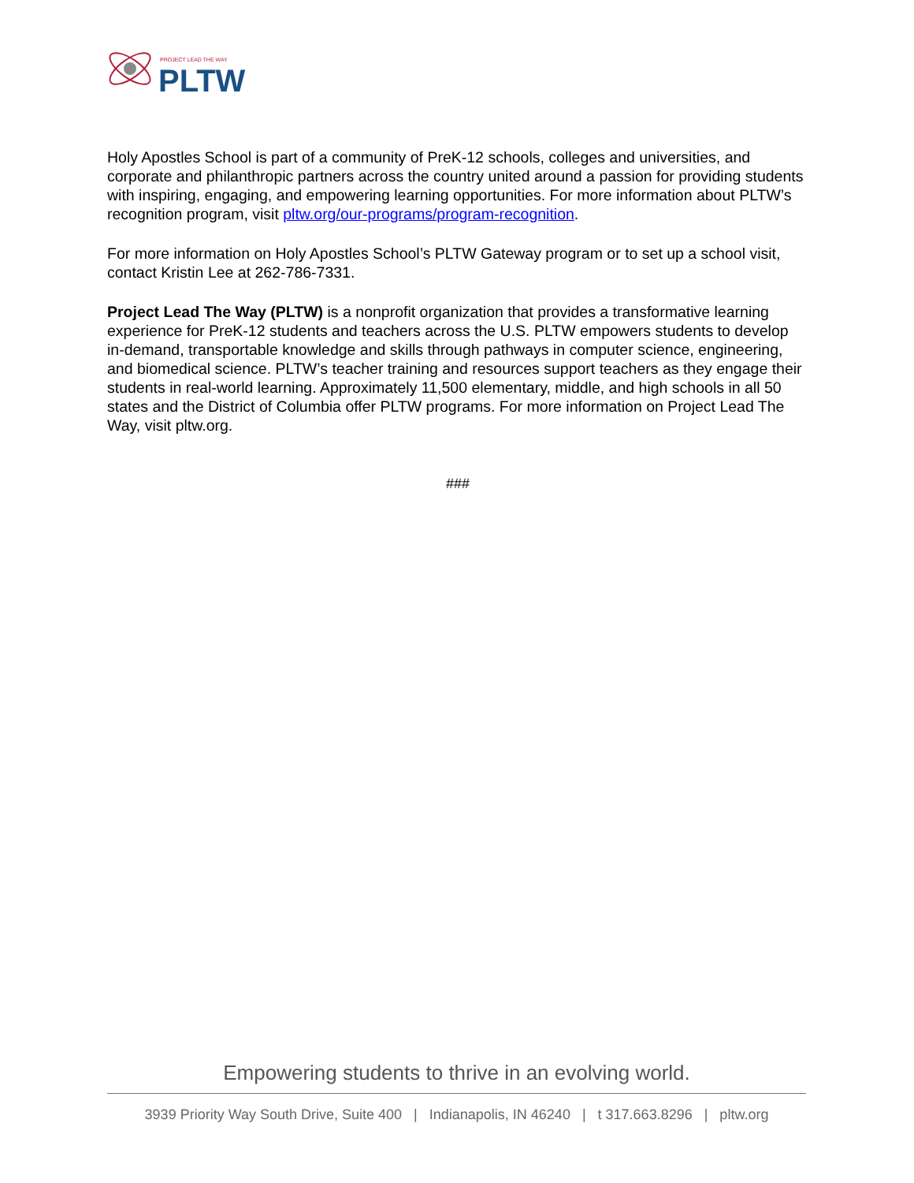PROJECT LEAD THE WAY
PLTW
Holy Apostles School is part of a community of PreK-12 schools, colleges and universities, and corporate and philanthropic partners across the country united around a passion for providing students with inspiring, engaging, and empowering learning opportunities. For more information about PLTW’s recognition program, visit pltw.org/our-programs/program-recognition.
For more information on Holy Apostles School’s PLTW Gateway program or to set up a school visit, contact Kristin Lee at 262-786-7331.
Project Lead The Way (PLTW) is a nonprofit organization that provides a transformative learning experience for PreK-12 students and teachers across the U.S. PLTW empowers students to develop in-demand, transportable knowledge and skills through pathways in computer science, engineering, and biomedical science. PLTW’s teacher training and resources support teachers as they engage their students in real-world learning. Approximately 11,500 elementary, middle, and high schools in all 50 states and the District of Columbia offer PLTW programs. For more information on Project Lead The Way, visit pltw.org.
###
Empowering students to thrive in an evolving world.
3939 Priority Way South Drive, Suite 400 | Indianapolis, IN 46240 | t 317.663.8296 | pltw.org